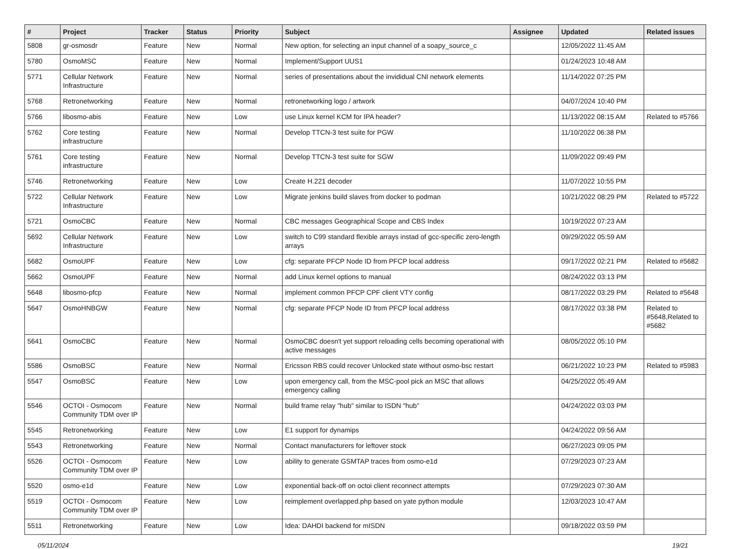| # | Project | Tracker | Status | Priority | Subject | Assignee | Updated | Related issues |
| --- | --- | --- | --- | --- | --- | --- | --- | --- |
| 5808 | gr-osmosdr | Feature | New | Normal | New option, for selecting an input channel of a soapy_source_c | | 12/05/2022 11:45 AM | |
| 5780 | OsmoMSC | Feature | New | Normal | Implement/Support UUS1 | | 01/24/2023 10:48 AM | |
| 5771 | Cellular Network Infrastructure | Feature | New | Normal | series of presentations about the invididual CNI network elements | | 11/14/2022 07:25 PM | |
| 5768 | Retronetworking | Feature | New | Normal | retronetworking logo / artwork | | 04/07/2024 10:40 PM | |
| 5766 | libosmo-abis | Feature | New | Low | use Linux kernel KCM for IPA header? | | 11/13/2022 08:15 AM | Related to #5766 |
| 5762 | Core testing infrastructure | Feature | New | Normal | Develop TTCN-3 test suite for PGW | | 11/10/2022 06:38 PM | |
| 5761 | Core testing infrastructure | Feature | New | Normal | Develop TTCN-3 test suite for SGW | | 11/09/2022 09:49 PM | |
| 5746 | Retronetworking | Feature | New | Low | Create H.221 decoder | | 11/07/2022 10:55 PM | |
| 5722 | Cellular Network Infrastructure | Feature | New | Low | Migrate jenkins build slaves from docker to podman | | 10/21/2022 08:29 PM | Related to #5722 |
| 5721 | OsmoCBC | Feature | New | Normal | CBC messages Geographical Scope and CBS Index | | 10/19/2022 07:23 AM | |
| 5692 | Cellular Network Infrastructure | Feature | New | Low | switch to C99 standard flexible arrays instad of gcc-specific zero-length arrays | | 09/29/2022 05:59 AM | |
| 5682 | OsmoUPF | Feature | New | Low | cfg: separate PFCP Node ID from PFCP local address | | 09/17/2022 02:21 PM | Related to #5682 |
| 5662 | OsmoUPF | Feature | New | Normal | add Linux kernel options to manual | | 08/24/2022 03:13 PM | |
| 5648 | libosmo-pfcp | Feature | New | Normal | implement common PFCP CPF client VTY config | | 08/17/2022 03:29 PM | Related to #5648 |
| 5647 | OsmoHNBGW | Feature | New | Normal | cfg: separate PFCP Node ID from PFCP local address | | 08/17/2022 03:38 PM | Related to #5648,Related to #5682 |
| 5641 | OsmoCBC | Feature | New | Normal | OsmoCBC doesn't yet support reloading cells becoming operational with active messages | | 08/05/2022 05:10 PM | |
| 5586 | OsmoBSC | Feature | New | Normal | Ericsson RBS could recover Unlocked state without osmo-bsc restart | | 06/21/2022 10:23 PM | Related to #5983 |
| 5547 | OsmoBSC | Feature | New | Low | upon emergency call, from the MSC-pool pick an MSC that allows emergency calling | | 04/25/2022 05:49 AM | |
| 5546 | OCTOI - Osmocom Community TDM over IP | Feature | New | Normal | build frame relay "hub" similar to ISDN "hub" | | 04/24/2022 03:03 PM | |
| 5545 | Retronetworking | Feature | New | Low | E1 support for dynamips | | 04/24/2022 09:56 AM | |
| 5543 | Retronetworking | Feature | New | Normal | Contact manufacturers for leftover stock | | 06/27/2023 09:05 PM | |
| 5526 | OCTOI - Osmocom Community TDM over IP | Feature | New | Low | ability to generate GSMTAP traces from osmo-e1d | | 07/29/2023 07:23 AM | |
| 5520 | osmo-e1d | Feature | New | Low | exponential back-off on octoi client reconnect attempts | | 07/29/2023 07:30 AM | |
| 5519 | OCTOI - Osmocom Community TDM over IP | Feature | New | Low | reimplement overlapped.php based on yate python module | | 12/03/2023 10:47 AM | |
| 5511 | Retronetworking | Feature | New | Low | Idea: DAHDI backend for mISDN | | 09/18/2022 03:59 PM | |
05/11/2024 19/21